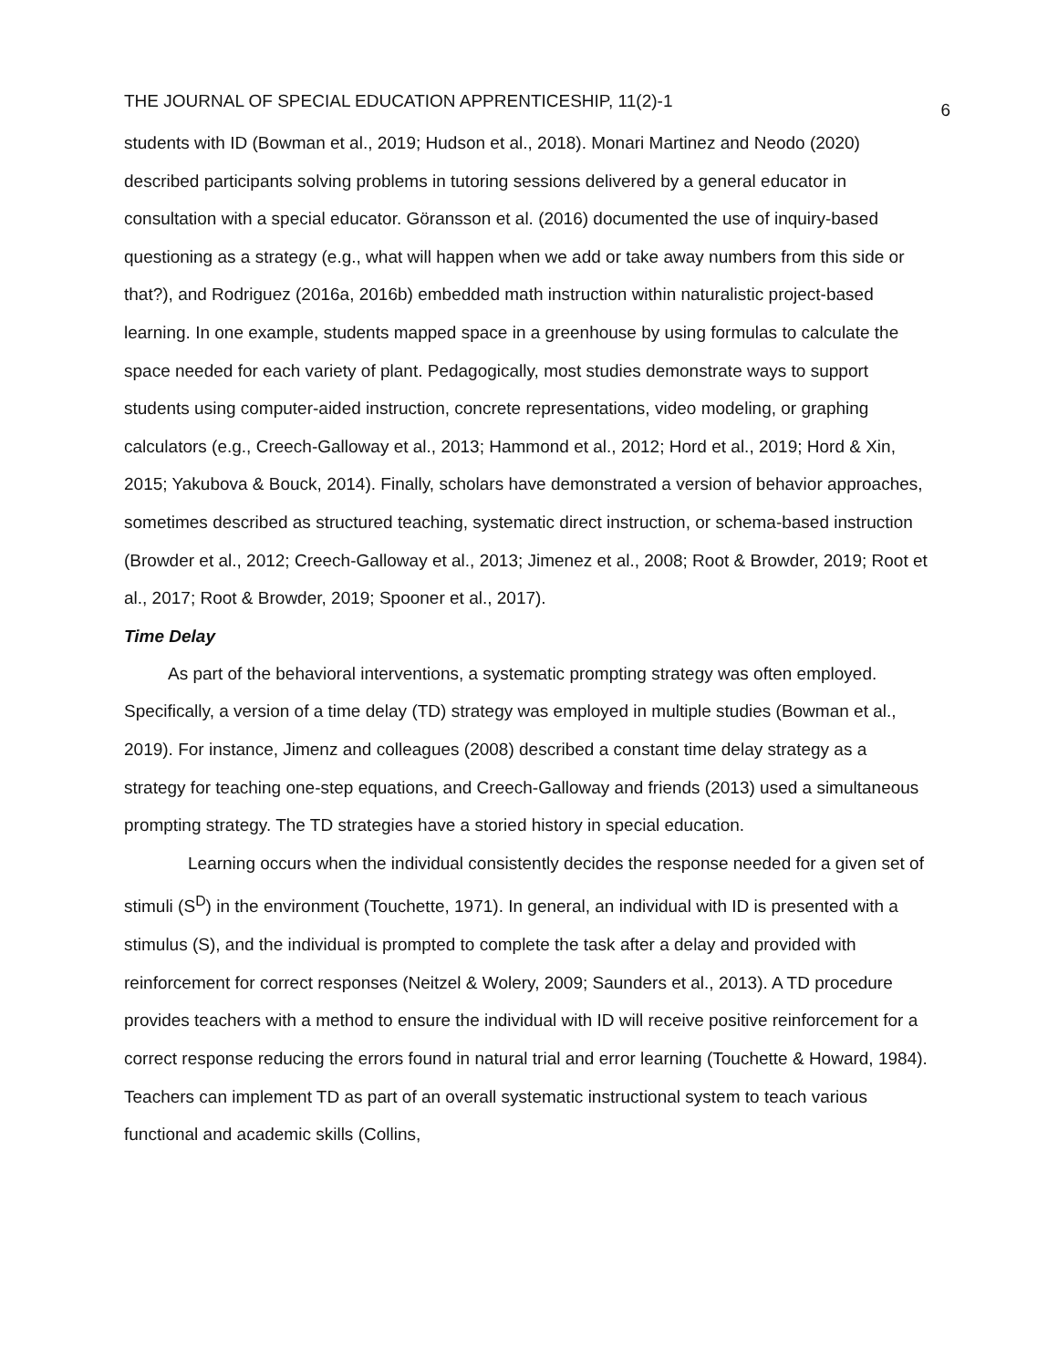THE JOURNAL OF SPECIAL EDUCATION APPRENTICESHIP, 11(2)-1 6
students with ID (Bowman et al., 2019; Hudson et al., 2018). Monari Martinez and Neodo (2020) described participants solving problems in tutoring sessions delivered by a general educator in consultation with a special educator. Göransson et al. (2016) documented the use of inquiry-based questioning as a strategy (e.g., what will happen when we add or take away numbers from this side or that?), and Rodriguez (2016a, 2016b) embedded math instruction within naturalistic project-based learning. In one example, students mapped space in a greenhouse by using formulas to calculate the space needed for each variety of plant. Pedagogically, most studies demonstrate ways to support students using computer-aided instruction, concrete representations, video modeling, or graphing calculators (e.g., Creech-Galloway et al., 2013; Hammond et al., 2012; Hord et al., 2019; Hord & Xin, 2015; Yakubova & Bouck, 2014). Finally, scholars have demonstrated a version of behavior approaches, sometimes described as structured teaching, systematic direct instruction, or schema-based instruction (Browder et al., 2012; Creech-Galloway et al., 2013; Jimenez et al., 2008; Root & Browder, 2019; Root et al., 2017; Root & Browder, 2019; Spooner et al., 2017).
Time Delay
As part of the behavioral interventions, a systematic prompting strategy was often employed. Specifically, a version of a time delay (TD) strategy was employed in multiple studies (Bowman et al., 2019). For instance, Jimenz and colleagues (2008) described a constant time delay strategy as a strategy for teaching one-step equations, and Creech-Galloway and friends (2013) used a simultaneous prompting strategy. The TD strategies have a storied history in special education.
Learning occurs when the individual consistently decides the response needed for a given set of stimuli (S<sup>D</sup>) in the environment (Touchette, 1971). In general, an individual with ID is presented with a stimulus (S), and the individual is prompted to complete the task after a delay and provided with reinforcement for correct responses (Neitzel & Wolery, 2009; Saunders et al., 2013). A TD procedure provides teachers with a method to ensure the individual with ID will receive positive reinforcement for a correct response reducing the errors found in natural trial and error learning (Touchette & Howard, 1984). Teachers can implement TD as part of an overall systematic instructional system to teach various functional and academic skills (Collins,